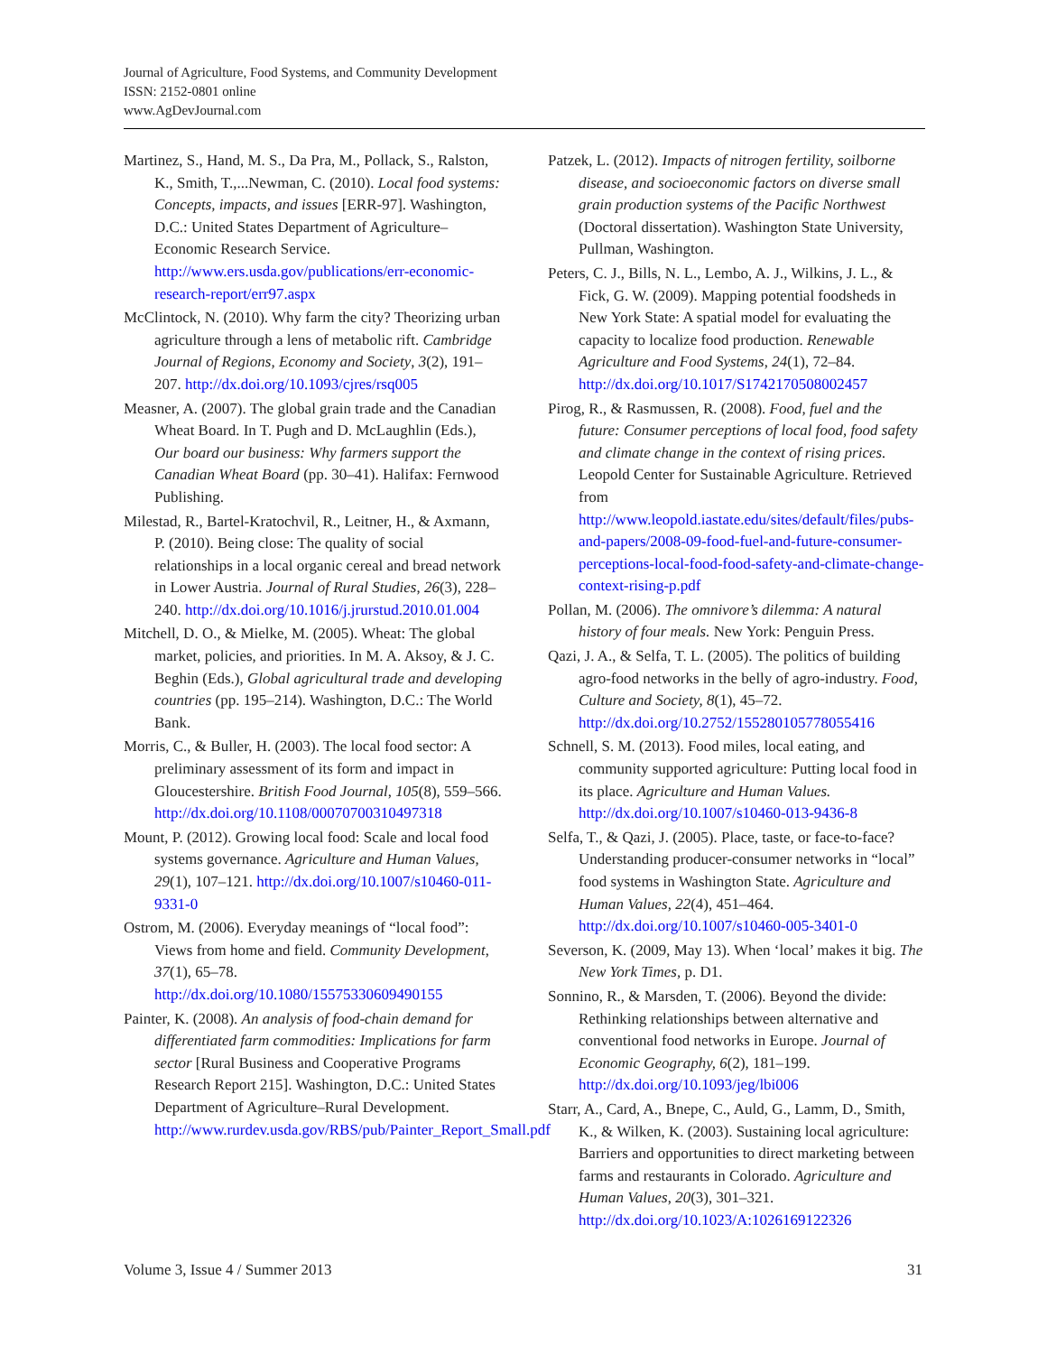Journal of Agriculture, Food Systems, and Community Development
ISSN: 2152-0801 online
www.AgDevJournal.com
Martinez, S., Hand, M. S., Da Pra, M., Pollack, S., Ralston, K., Smith, T.,...Newman, C. (2010). Local food systems: Concepts, impacts, and issues [ERR-97]. Washington, D.C.: United States Department of Agriculture–Economic Research Service. http://www.ers.usda.gov/publications/err-economic-research-report/err97.aspx
McClintock, N. (2010). Why farm the city? Theorizing urban agriculture through a lens of metabolic rift. Cambridge Journal of Regions, Economy and Society, 3(2), 191–207. http://dx.doi.org/10.1093/cjres/rsq005
Measner, A. (2007). The global grain trade and the Canadian Wheat Board. In T. Pugh and D. McLaughlin (Eds.), Our board our business: Why farmers support the Canadian Wheat Board (pp. 30–41). Halifax: Fernwood Publishing.
Milestad, R., Bartel-Kratochvil, R., Leitner, H., & Axmann, P. (2010). Being close: The quality of social relationships in a local organic cereal and bread network in Lower Austria. Journal of Rural Studies, 26(3), 228–240. http://dx.doi.org/10.1016/j.jrurstud.2010.01.004
Mitchell, D. O., & Mielke, M. (2005). Wheat: The global market, policies, and priorities. In M. A. Aksoy, & J. C. Beghin (Eds.), Global agricultural trade and developing countries (pp. 195–214). Washington, D.C.: The World Bank.
Morris, C., & Buller, H. (2003). The local food sector: A preliminary assessment of its form and impact in Gloucestershire. British Food Journal, 105(8), 559–566. http://dx.doi.org/10.1108/00070700310497318
Mount, P. (2012). Growing local food: Scale and local food systems governance. Agriculture and Human Values, 29(1), 107–121. http://dx.doi.org/10.1007/s10460-011-9331-0
Ostrom, M. (2006). Everyday meanings of “local food”: Views from home and field. Community Development, 37(1), 65–78. http://dx.doi.org/10.1080/15575330609490155
Painter, K. (2008). An analysis of food-chain demand for differentiated farm commodities: Implications for farm sector [Rural Business and Cooperative Programs Research Report 215]. Washington, D.C.: United States Department of Agriculture–Rural Development. http://www.rurdev.usda.gov/RBS/pub/Painter_Report_Small.pdf
Patzek, L. (2012). Impacts of nitrogen fertility, soilborne disease, and socioeconomic factors on diverse small grain production systems of the Pacific Northwest (Doctoral dissertation). Washington State University, Pullman, Washington.
Peters, C. J., Bills, N. L., Lembo, A. J., Wilkins, J. L., & Fick, G. W. (2009). Mapping potential foodsheds in New York State: A spatial model for evaluating the capacity to localize food production. Renewable Agriculture and Food Systems, 24(1), 72–84. http://dx.doi.org/10.1017/S1742170508002457
Pirog, R., & Rasmussen, R. (2008). Food, fuel and the future: Consumer perceptions of local food, food safety and climate change in the context of rising prices. Leopold Center for Sustainable Agriculture. Retrieved from http://www.leopold.iastate.edu/sites/default/files/pubs-and-papers/2008-09-food-fuel-and-future-consumer-perceptions-local-food-food-safety-and-climate-change-context-rising-p.pdf
Pollan, M. (2006). The omnivore’s dilemma: A natural history of four meals. New York: Penguin Press.
Qazi, J. A., & Selfa, T. L. (2005). The politics of building agro-food networks in the belly of agro-industry. Food, Culture and Society, 8(1), 45–72. http://dx.doi.org/10.2752/155280105778055416
Schnell, S. M. (2013). Food miles, local eating, and community supported agriculture: Putting local food in its place. Agriculture and Human Values. http://dx.doi.org/10.1007/s10460-013-9436-8
Selfa, T., & Qazi, J. (2005). Place, taste, or face-to-face? Understanding producer-consumer networks in “local” food systems in Washington State. Agriculture and Human Values, 22(4), 451–464. http://dx.doi.org/10.1007/s10460-005-3401-0
Severson, K. (2009, May 13). When ‘local’ makes it big. The New York Times, p. D1.
Sonnino, R., & Marsden, T. (2006). Beyond the divide: Rethinking relationships between alternative and conventional food networks in Europe. Journal of Economic Geography, 6(2), 181–199. http://dx.doi.org/10.1093/jeg/lbi006
Starr, A., Card, A., Bnepe, C., Auld, G., Lamm, D., Smith, K., & Wilken, K. (2003). Sustaining local agriculture: Barriers and opportunities to direct marketing between farms and restaurants in Colorado. Agriculture and Human Values, 20(3), 301–321. http://dx.doi.org/10.1023/A:1026169122326
Volume 3, Issue 4 / Summer 2013 31